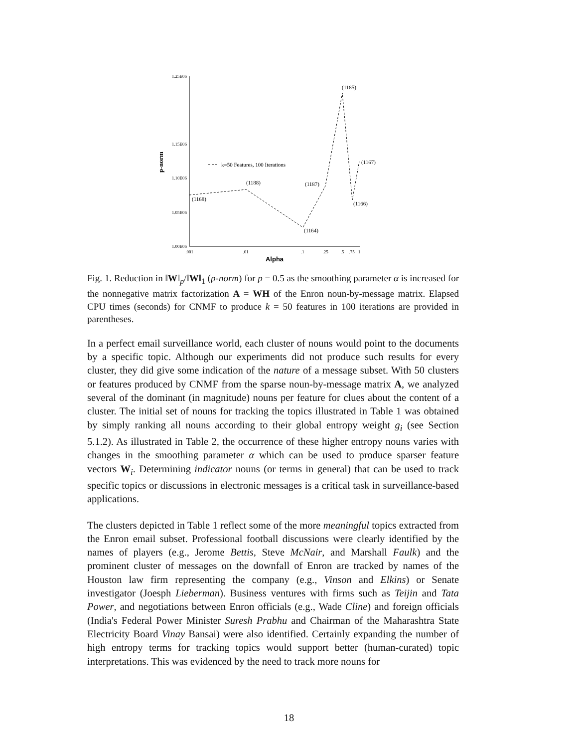1.25E06
1.15E06
1.10E06
1.05E06
1.00E06
.001
.01
.1
.25
.5
.75
1
Alpha
p-norm
k=50 Features, 100 Iterations
(1168)
(1188)
(1164)
(1187)
(1185)
(1166)
(1167)
Fig. 1. Reduction in ‖W‖<sub>p</sub>/‖W‖<sub>1</sub> (p-norm) for p = 0.5 as the smoothing parameter α is increased for the nonnegative matrix factorization A = WH of the Enron noun-by-message matrix. Elapsed CPU times (seconds) for CNMF to produce k = 50 features in 100 iterations are provided in parentheses.
In a perfect email surveillance world, each cluster of nouns would point to the documents by a specific topic. Although our experiments did not produce such results for every cluster, they did give some indication of the nature of a message subset. With 50 clusters or features produced by CNMF from the sparse noun-by-message matrix A, we analyzed several of the dominant (in magnitude) nouns per feature for clues about the content of a cluster. The initial set of nouns for tracking the topics illustrated in Table 1 was obtained by simply ranking all nouns according to their global entropy weight g<sub>i</sub> (see Section 5.1.2). As illustrated in Table 2, the occurrence of these higher entropy nouns varies with changes in the smoothing parameter α which can be used to produce sparser feature vectors W<sub>i</sub>. Determining indicator nouns (or terms in general) that can be used to track specific topics or discussions in electronic messages is a critical task in surveillance-based applications.
The clusters depicted in Table 1 reflect some of the more meaningful topics extracted from the Enron email subset. Professional football discussions were clearly identified by the names of players (e.g., Jerome Bettis, Steve McNair, and Marshall Faulk) and the prominent cluster of messages on the downfall of Enron are tracked by names of the Houston law firm representing the company (e.g., Vinson and Elkins) or Senate investigator (Joesph Lieberman). Business ventures with firms such as Teijin and Tata Power, and negotiations between Enron officials (e.g., Wade Cline) and foreign officials (India's Federal Power Minister Suresh Prabhu and Chairman of the Maharashtra State Electricity Board Vinay Bansai) were also identified. Certainly expanding the number of high entropy terms for tracking topics would support better (human-curated) topic interpretations. This was evidenced by the need to track more nouns for
18